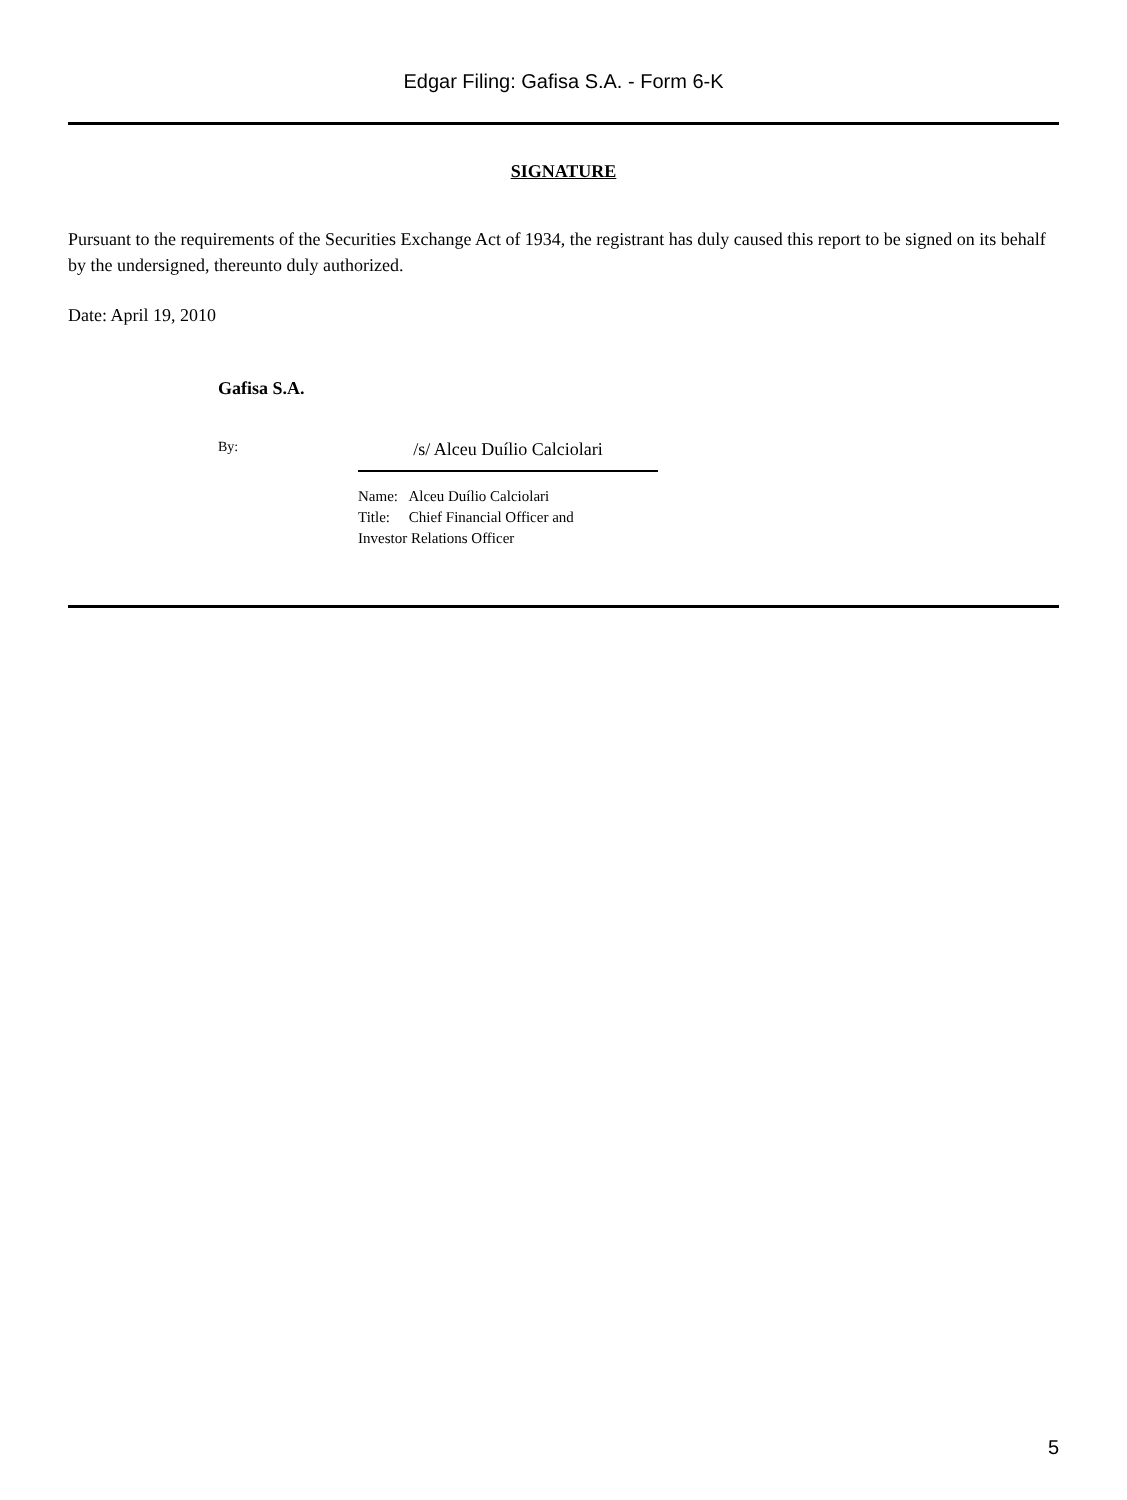Edgar Filing: Gafisa S.A. - Form 6-K
SIGNATURE
Pursuant to the requirements of the Securities Exchange Act of 1934, the registrant has duly caused this report to be signed on its behalf by the undersigned, thereunto duly authorized.
Date: April 19, 2010
Gafisa S.A.
By:
/s/ Alceu Duílio Calciolari
Name: Alceu Duílio Calciolari
Title: Chief Financial Officer and
Investor Relations Officer
5